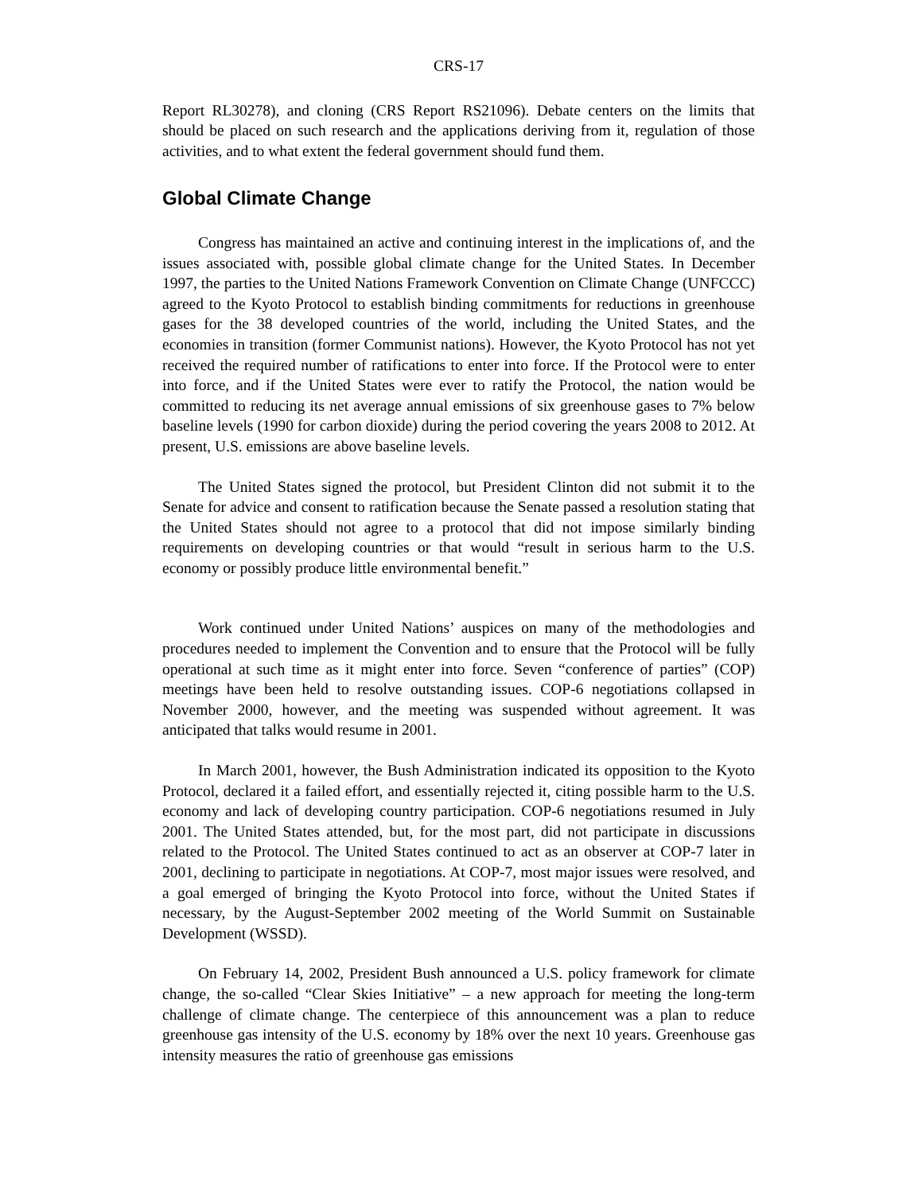CRS-17
Report RL30278), and cloning (CRS Report RS21096). Debate centers on the limits that should be placed on such research and the applications deriving from it, regulation of those activities, and to what extent the federal government should fund them.
Global Climate Change
Congress has maintained an active and continuing interest in the implications of, and the issues associated with, possible global climate change for the United States. In December 1997, the parties to the United Nations Framework Convention on Climate Change (UNFCCC) agreed to the Kyoto Protocol to establish binding commitments for reductions in greenhouse gases for the 38 developed countries of the world, including the United States, and the economies in transition (former Communist nations). However, the Kyoto Protocol has not yet received the required number of ratifications to enter into force. If the Protocol were to enter into force, and if the United States were ever to ratify the Protocol, the nation would be committed to reducing its net average annual emissions of six greenhouse gases to 7% below baseline levels (1990 for carbon dioxide) during the period covering the years 2008 to 2012. At present, U.S. emissions are above baseline levels.
The United States signed the protocol, but President Clinton did not submit it to the Senate for advice and consent to ratification because the Senate passed a resolution stating that the United States should not agree to a protocol that did not impose similarly binding requirements on developing countries or that would “result in serious harm to the U.S. economy or possibly produce little environmental benefit.”
Work continued under United Nations’ auspices on many of the methodologies and procedures needed to implement the Convention and to ensure that the Protocol will be fully operational at such time as it might enter into force. Seven “conference of parties” (COP) meetings have been held to resolve outstanding issues. COP-6 negotiations collapsed in November 2000, however, and the meeting was suspended without agreement. It was anticipated that talks would resume in 2001.
In March 2001, however, the Bush Administration indicated its opposition to the Kyoto Protocol, declared it a failed effort, and essentially rejected it, citing possible harm to the U.S. economy and lack of developing country participation. COP-6 negotiations resumed in July 2001. The United States attended, but, for the most part, did not participate in discussions related to the Protocol. The United States continued to act as an observer at COP-7 later in 2001, declining to participate in negotiations. At COP-7, most major issues were resolved, and a goal emerged of bringing the Kyoto Protocol into force, without the United States if necessary, by the August-September 2002 meeting of the World Summit on Sustainable Development (WSSD).
On February 14, 2002, President Bush announced a U.S. policy framework for climate change, the so-called “Clear Skies Initiative” – a new approach for meeting the long-term challenge of climate change. The centerpiece of this announcement was a plan to reduce greenhouse gas intensity of the U.S. economy by 18% over the next 10 years. Greenhouse gas intensity measures the ratio of greenhouse gas emissions